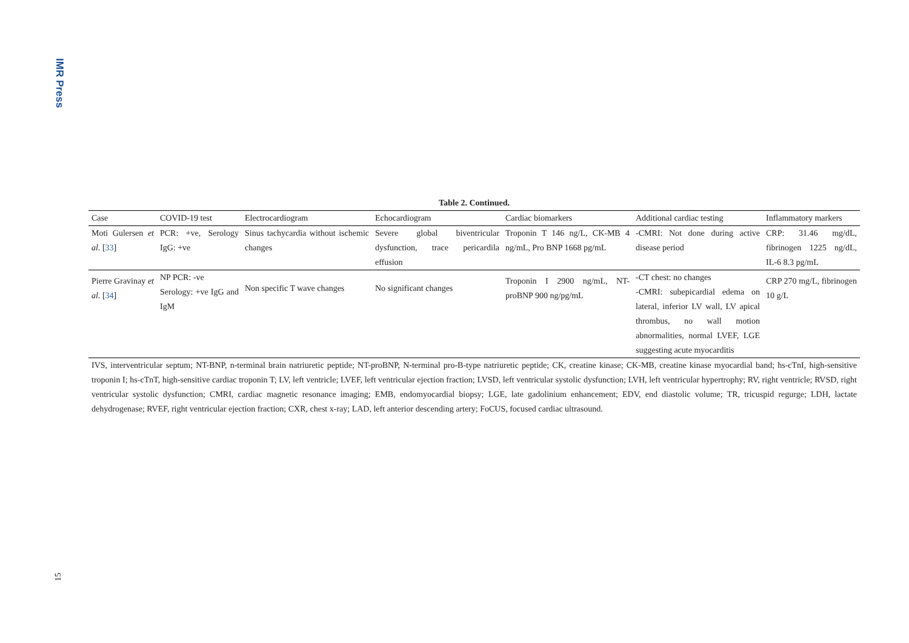IMR Press
Table 2. Continued.
| Case | COVID-19 test | Electrocardiogram | Echocardiogram | Cardiac biomarkers | Additional cardiac testing | Inflammatory markers |
| --- | --- | --- | --- | --- | --- | --- |
| Moti Gulersen et al. [ 33 ] | PCR: +ve, Serology IgG: +ve | Sinus tachycardia without ischemic changes | Severe global biventricular dysfunction, trace pericardila effusion | Troponin T 146 ng/L, CK-MB 4 ng/mL, Pro BNP 1668 pg/mL | -CMRI: Not done during active disease period | CRP: 31.46 mg/dL, fibrinogen 1225 ng/dL, IL-6 8.3 pg/mL |
| Pierre Gravinay et al. [ 34 ] | NP PCR: -ve Serology: +ve IgG and IgM | Non specific T wave changes | No significant changes | Troponin I 2900 ng/mL, NT-proBNP 900 ng/pg/mL | -CT chest: no changes -CMRI: subepicardial edema on lateral, inferior LV wall, LV apical thrombus, no wall motion abnormalities, normal LVEF, LGE suggesting acute myocarditis | CRP 270 mg/L, fibrinogen 10 g/L |
IVS, interventricular septum; NT-BNP, n-terminal brain natriuretic peptide; NT-proBNP, N-terminal pro-B-type natriuretic peptide; CK, creatine kinase; CK-MB, creatine kinase myocardial band; hs-cTnI, high-sensitive troponin I; hs-cTnT, high-sensitive cardiac troponin T; LV, left ventricle; LVEF, left ventricular ejection fraction; LVSD, left ventricular systolic dysfunction; LVH, left ventricular hypertrophy; RV, right ventricle; RVSD, right ventricular systolic dysfunction; CMRI, cardiac magnetic resonance imaging; EMB, endomyocardial biopsy; LGE, late gadolinium enhancement; EDV, end diastolic volume; TR, tricuspid regurge; LDH, lactate dehydrogenase; RVEF, right ventricular ejection fraction; CXR, chest x-ray; LAD, left anterior descending artery; FoCUS, focused cardiac ultrasound.
15